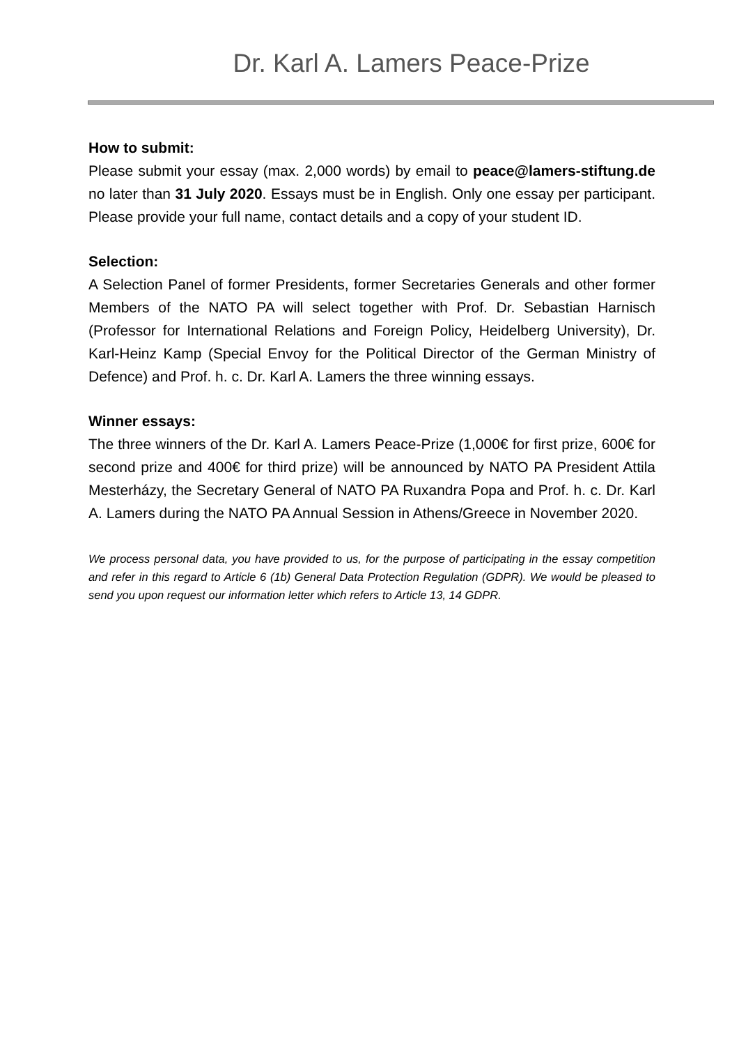Dr. Karl A. Lamers Peace-Prize
How to submit:
Please submit your essay (max. 2,000 words) by email to peace@lamers-stiftung.de no later than 31 July 2020. Essays must be in English. Only one essay per participant. Please provide your full name, contact details and a copy of your student ID.
Selection:
A Selection Panel of former Presidents, former Secretaries Generals and other former Members of the NATO PA will select together with Prof. Dr. Sebastian Harnisch (Professor for International Relations and Foreign Policy, Heidelberg University), Dr. Karl-Heinz Kamp (Special Envoy for the Political Director of the German Ministry of Defence) and Prof. h. c. Dr. Karl A. Lamers the three winning essays.
Winner essays:
The three winners of the Dr. Karl A. Lamers Peace-Prize (1,000€ for first prize, 600€ for second prize and 400€ for third prize) will be announced by NATO PA President Attila Mesterházy, the Secretary General of NATO PA Ruxandra Popa and Prof. h. c. Dr. Karl A. Lamers during the NATO PA Annual Session in Athens/Greece in November 2020.
We process personal data, you have provided to us, for the purpose of participating in the essay competition and refer in this regard to Article 6 (1b) General Data Protection Regulation (GDPR). We would be pleased to send you upon request our information letter which refers to Article 13, 14 GDPR.